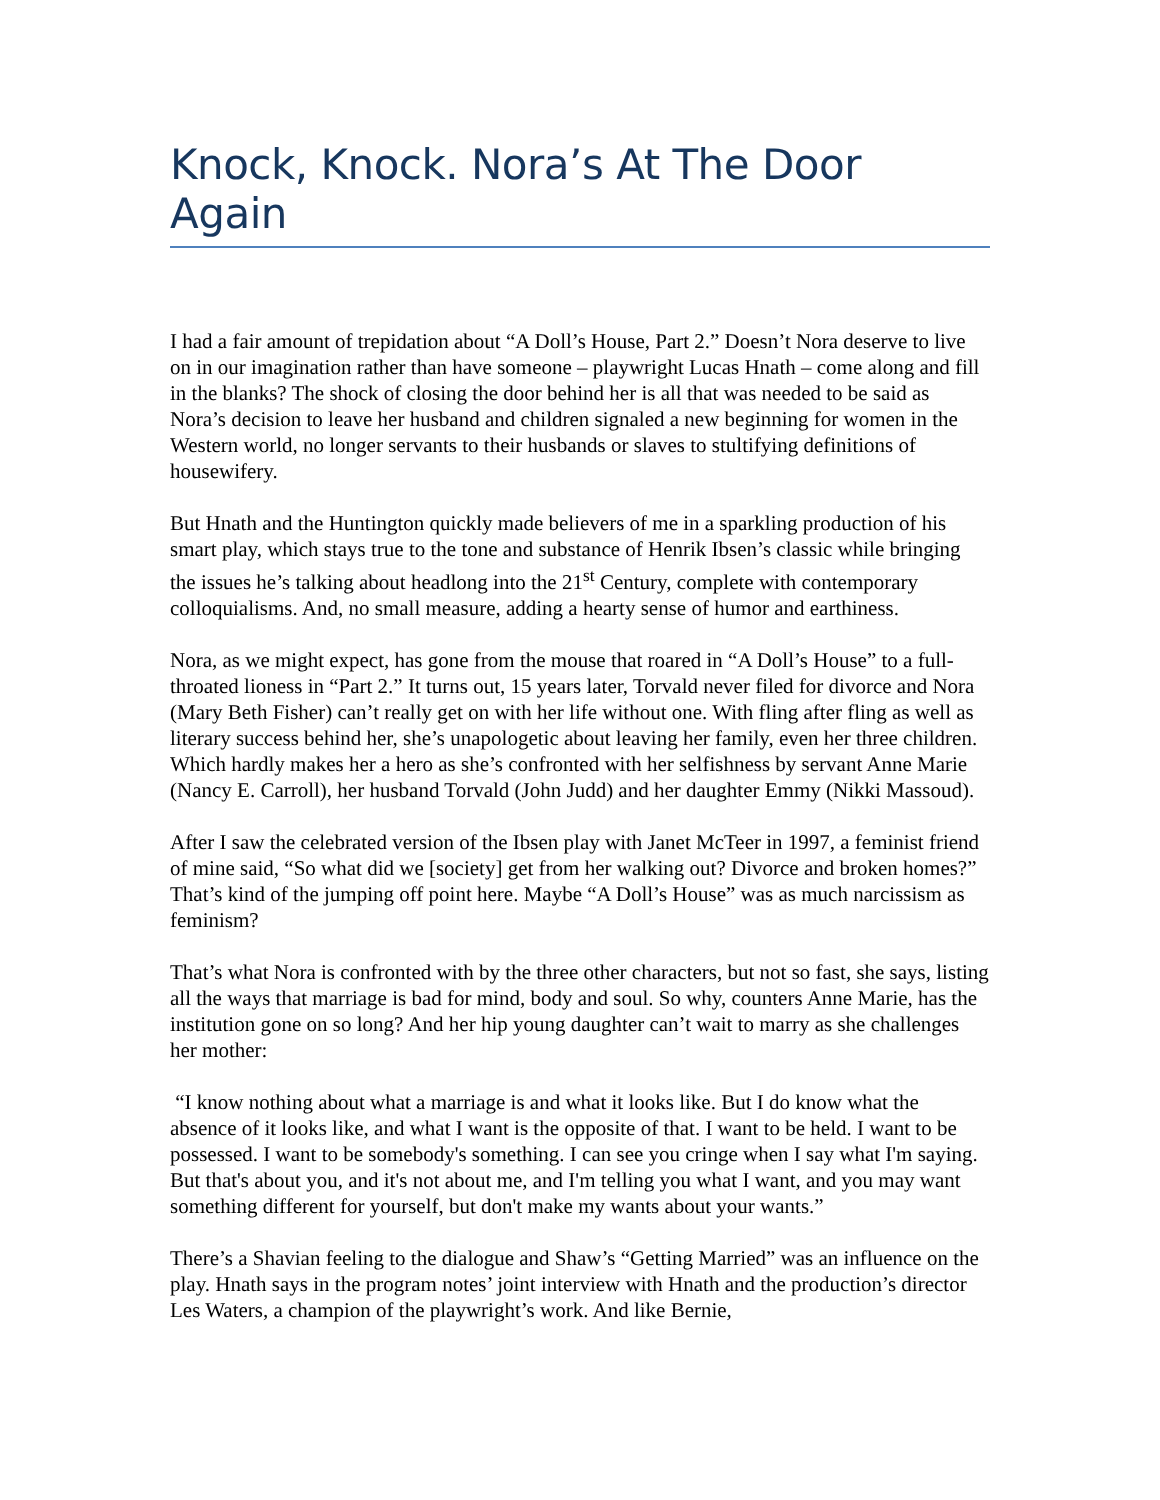Knock, Knock. Nora’s At The Door Again
I had a fair amount of trepidation about “A Doll’s House, Part 2.” Doesn’t Nora deserve to live on in our imagination rather than have someone – playwright Lucas Hnath – come along and fill in the blanks? The shock of closing the door behind her is all that was needed to be said as Nora’s decision to leave her husband and children signaled a new beginning for women in the Western world, no longer servants to their husbands or slaves to stultifying definitions of housewifery.
But Hnath and the Huntington quickly made believers of me in a sparkling production of his smart play, which stays true to the tone and substance of Henrik Ibsen’s classic while bringing the issues he’s talking about headlong into the 21<sup>st</sup> Century, complete with contemporary colloquialisms. And, no small measure, adding a hearty sense of humor and earthiness.
Nora, as we might expect, has gone from the mouse that roared in “A Doll’s House” to a full-throated lioness in “Part 2.” It turns out, 15 years later, Torvald never filed for divorce and Nora (Mary Beth Fisher) can’t really get on with her life without one. With fling after fling as well as literary success behind her, she’s unapologetic about leaving her family, even her three children. Which hardly makes her a hero as she’s confronted with her selfishness by servant Anne Marie (Nancy E. Carroll), her husband Torvald (John Judd) and her daughter Emmy (Nikki Massoud).
After I saw the celebrated version of the Ibsen play with Janet McTeer in 1997, a feminist friend of mine said, “So what did we [society] get from her walking out? Divorce and broken homes?” That’s kind of the jumping off point here. Maybe “A Doll’s House” was as much narcissism as feminism?
That’s what Nora is confronted with by the three other characters, but not so fast, she says, listing all the ways that marriage is bad for mind, body and soul. So why, counters Anne Marie, has the institution gone on so long? And her hip young daughter can’t wait to marry as she challenges her mother:
“I know nothing about what a marriage is and what it looks like. But I do know what the absence of it looks like, and what I want is the opposite of that. I want to be held. I want to be possessed. I want to be somebody's something. I can see you cringe when I say what I'm saying. But that's about you, and it's not about me, and I'm telling you what I want, and you may want something different for yourself, but don't make my wants about your wants.”
There’s a Shavian feeling to the dialogue and Shaw’s “Getting Married” was an influence on the play. Hnath says in the program notes’ joint interview with Hnath and the production’s director Les Waters, a champion of the playwright’s work. And like Bernie,